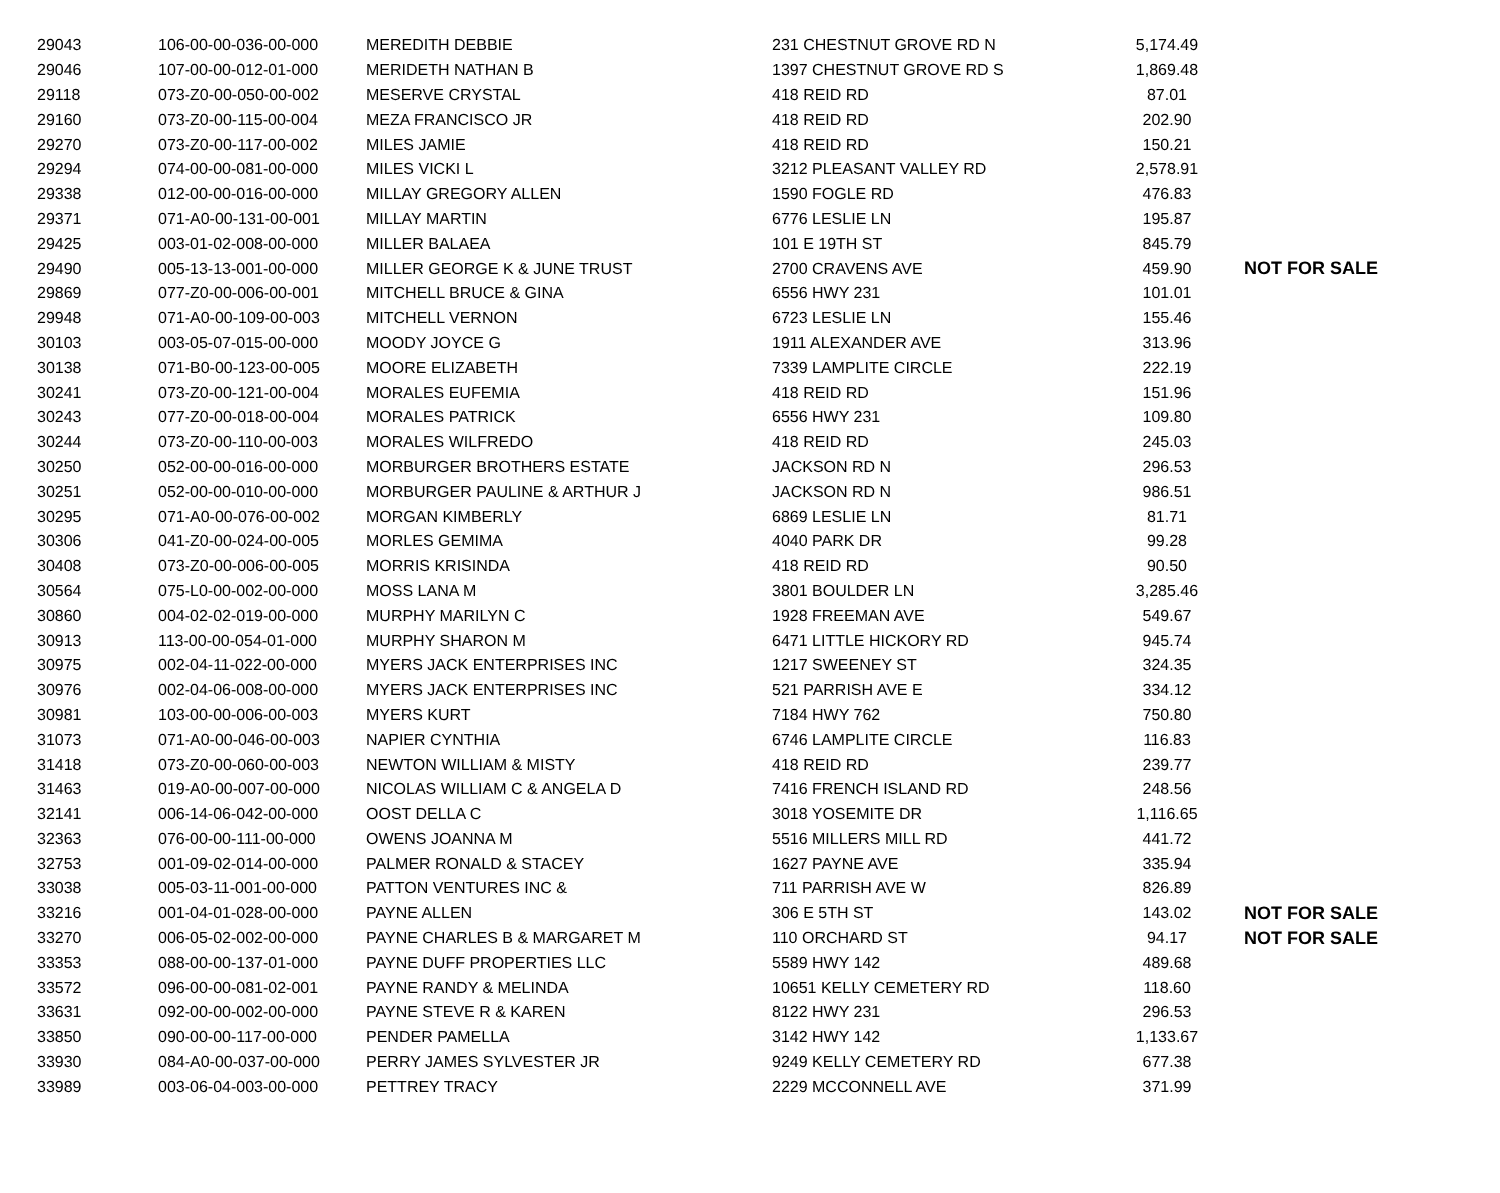| 29043 | 106-00-00-036-00-000 | MEREDITH DEBBIE | 231 CHESTNUT GROVE RD N | 5,174.49 | |
| 29046 | 107-00-00-012-01-000 | MERIDETH NATHAN B | 1397 CHESTNUT GROVE RD S | 1,869.48 | |
| 29118 | 073-Z0-00-050-00-002 | MESERVE CRYSTAL | 418 REID RD | 87.01 | |
| 29160 | 073-Z0-00-115-00-004 | MEZA FRANCISCO JR | 418 REID RD | 202.90 | |
| 29270 | 073-Z0-00-117-00-002 | MILES JAMIE | 418 REID RD | 150.21 | |
| 29294 | 074-00-00-081-00-000 | MILES VICKI L | 3212 PLEASANT VALLEY RD | 2,578.91 | |
| 29338 | 012-00-00-016-00-000 | MILLAY GREGORY ALLEN | 1590 FOGLE RD | 476.83 | |
| 29371 | 071-A0-00-131-00-001 | MILLAY MARTIN | 6776 LESLIE LN | 195.87 | |
| 29425 | 003-01-02-008-00-000 | MILLER BALAEA | 101 E 19TH ST | 845.79 | |
| 29490 | 005-13-13-001-00-000 | MILLER GEORGE K & JUNE TRUST | 2700 CRAVENS AVE | 459.90 | NOT FOR SALE |
| 29869 | 077-Z0-00-006-00-001 | MITCHELL BRUCE & GINA | 6556 HWY 231 | 101.01 | |
| 29948 | 071-A0-00-109-00-003 | MITCHELL VERNON | 6723 LESLIE LN | 155.46 | |
| 30103 | 003-05-07-015-00-000 | MOODY JOYCE G | 1911 ALEXANDER AVE | 313.96 | |
| 30138 | 071-B0-00-123-00-005 | MOORE ELIZABETH | 7339 LAMPLITE CIRCLE | 222.19 | |
| 30241 | 073-Z0-00-121-00-004 | MORALES EUFEMIA | 418 REID RD | 151.96 | |
| 30243 | 077-Z0-00-018-00-004 | MORALES PATRICK | 6556 HWY 231 | 109.80 | |
| 30244 | 073-Z0-00-110-00-003 | MORALES WILFREDO | 418 REID RD | 245.03 | |
| 30250 | 052-00-00-016-00-000 | MORBURGER BROTHERS ESTATE | JACKSON RD N | 296.53 | |
| 30251 | 052-00-00-010-00-000 | MORBURGER PAULINE & ARTHUR J | JACKSON RD N | 986.51 | |
| 30295 | 071-A0-00-076-00-002 | MORGAN KIMBERLY | 6869 LESLIE LN | 81.71 | |
| 30306 | 041-Z0-00-024-00-005 | MORLES GEMIMA | 4040 PARK DR | 99.28 | |
| 30408 | 073-Z0-00-006-00-005 | MORRIS KRISINDA | 418 REID RD | 90.50 | |
| 30564 | 075-L0-00-002-00-000 | MOSS LANA M | 3801 BOULDER LN | 3,285.46 | |
| 30860 | 004-02-02-019-00-000 | MURPHY MARILYN C | 1928 FREEMAN AVE | 549.67 | |
| 30913 | 113-00-00-054-01-000 | MURPHY SHARON M | 6471 LITTLE HICKORY RD | 945.74 | |
| 30975 | 002-04-11-022-00-000 | MYERS JACK ENTERPRISES INC | 1217 SWEENEY ST | 324.35 | |
| 30976 | 002-04-06-008-00-000 | MYERS JACK ENTERPRISES INC | 521 PARRISH AVE E | 334.12 | |
| 30981 | 103-00-00-006-00-003 | MYERS KURT | 7184 HWY 762 | 750.80 | |
| 31073 | 071-A0-00-046-00-003 | NAPIER CYNTHIA | 6746 LAMPLITE CIRCLE | 116.83 | |
| 31418 | 073-Z0-00-060-00-003 | NEWTON WILLIAM & MISTY | 418 REID RD | 239.77 | |
| 31463 | 019-A0-00-007-00-000 | NICOLAS WILLIAM C & ANGELA D | 7416 FRENCH ISLAND RD | 248.56 | |
| 32141 | 006-14-06-042-00-000 | OOST DELLA C | 3018 YOSEMITE DR | 1,116.65 | |
| 32363 | 076-00-00-111-00-000 | OWENS JOANNA M | 5516 MILLERS MILL RD | 441.72 | |
| 32753 | 001-09-02-014-00-000 | PALMER RONALD & STACEY | 1627 PAYNE AVE | 335.94 | |
| 33038 | 005-03-11-001-00-000 | PATTON VENTURES INC & | 711 PARRISH AVE W | 826.89 | |
| 33216 | 001-04-01-028-00-000 | PAYNE ALLEN | 306 E 5TH ST | 143.02 | NOT FOR SALE |
| 33270 | 006-05-02-002-00-000 | PAYNE CHARLES B & MARGARET M | 110 ORCHARD ST | 94.17 | NOT FOR SALE |
| 33353 | 088-00-00-137-01-000 | PAYNE DUFF PROPERTIES LLC | 5589 HWY 142 | 489.68 | |
| 33572 | 096-00-00-081-02-001 | PAYNE RANDY & MELINDA | 10651 KELLY CEMETERY RD | 118.60 | |
| 33631 | 092-00-00-002-00-000 | PAYNE STEVE R & KAREN | 8122 HWY 231 | 296.53 | |
| 33850 | 090-00-00-117-00-000 | PENDER PAMELLA | 3142 HWY 142 | 1,133.67 | |
| 33930 | 084-A0-00-037-00-000 | PERRY JAMES SYLVESTER JR | 9249 KELLY CEMETERY RD | 677.38 | |
| 33989 | 003-06-04-003-00-000 | PETTREY TRACY | 2229 MCCONNELL AVE | 371.99 | |